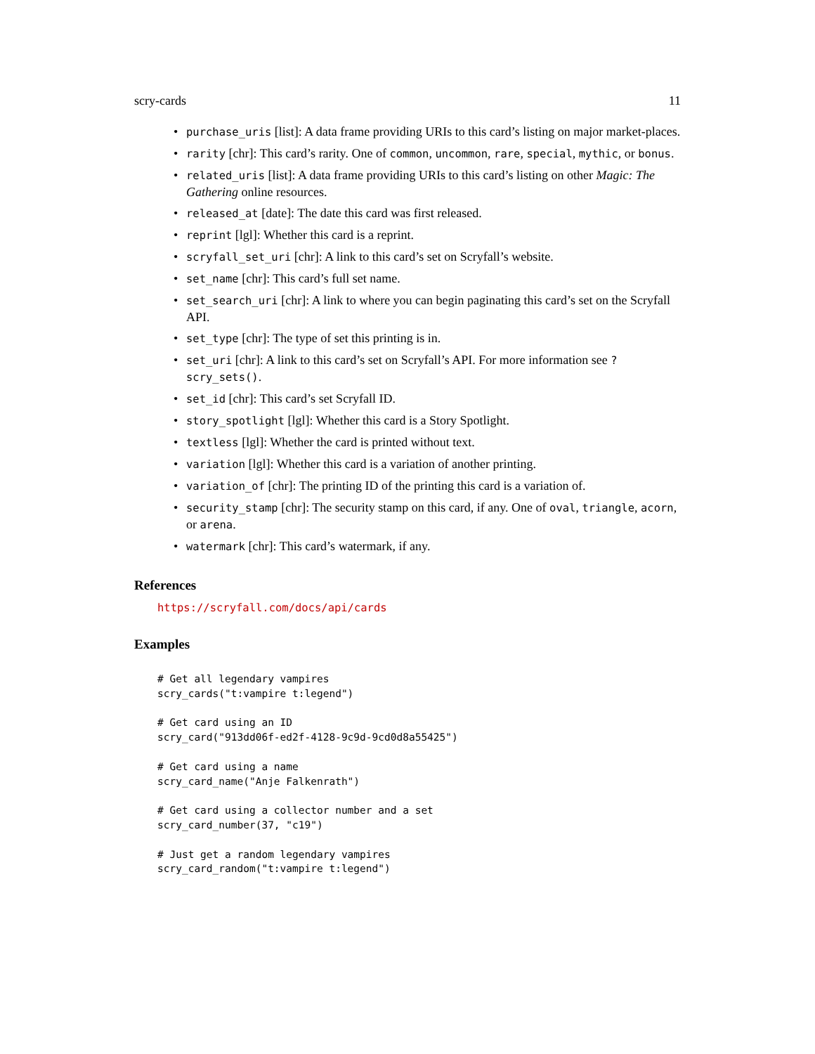scry-cards 11
purchase_uris [list]: A data frame providing URIs to this card’s listing on major market-places.
rarity [chr]: This card’s rarity. One of common, uncommon, rare, special, mythic, or bonus.
related_uris [list]: A data frame providing URIs to this card’s listing on other Magic: The Gathering online resources.
released_at [date]: The date this card was first released.
reprint [lgl]: Whether this card is a reprint.
scryfall_set_uri [chr]: A link to this card’s set on Scryfall’s website.
set_name [chr]: This card’s full set name.
set_search_uri [chr]: A link to where you can begin paginating this card’s set on the Scryfall API.
set_type [chr]: The type of set this printing is in.
set_uri [chr]: A link to this card’s set on Scryfall’s API. For more information see ?scry_sets().
set_id [chr]: This card’s set Scryfall ID.
story_spotlight [lgl]: Whether this card is a Story Spotlight.
textless [lgl]: Whether the card is printed without text.
variation [lgl]: Whether this card is a variation of another printing.
variation_of [chr]: The printing ID of the printing this card is a variation of.
security_stamp [chr]: The security stamp on this card, if any. One of oval, triangle, acorn, or arena.
watermark [chr]: This card’s watermark, if any.
References
https://scryfall.com/docs/api/cards
Examples
# Get all legendary vampires
scry_cards("t:vampire t:legend")

# Get card using an ID
scry_card("913dd06f-ed2f-4128-9c9d-9cd0d8a55425")

# Get card using a name
scry_card_name("Anje Falkenrath")

# Get card using a collector number and a set
scry_card_number(37, "c19")

# Just get a random legendary vampires
scry_card_random("t:vampire t:legend")